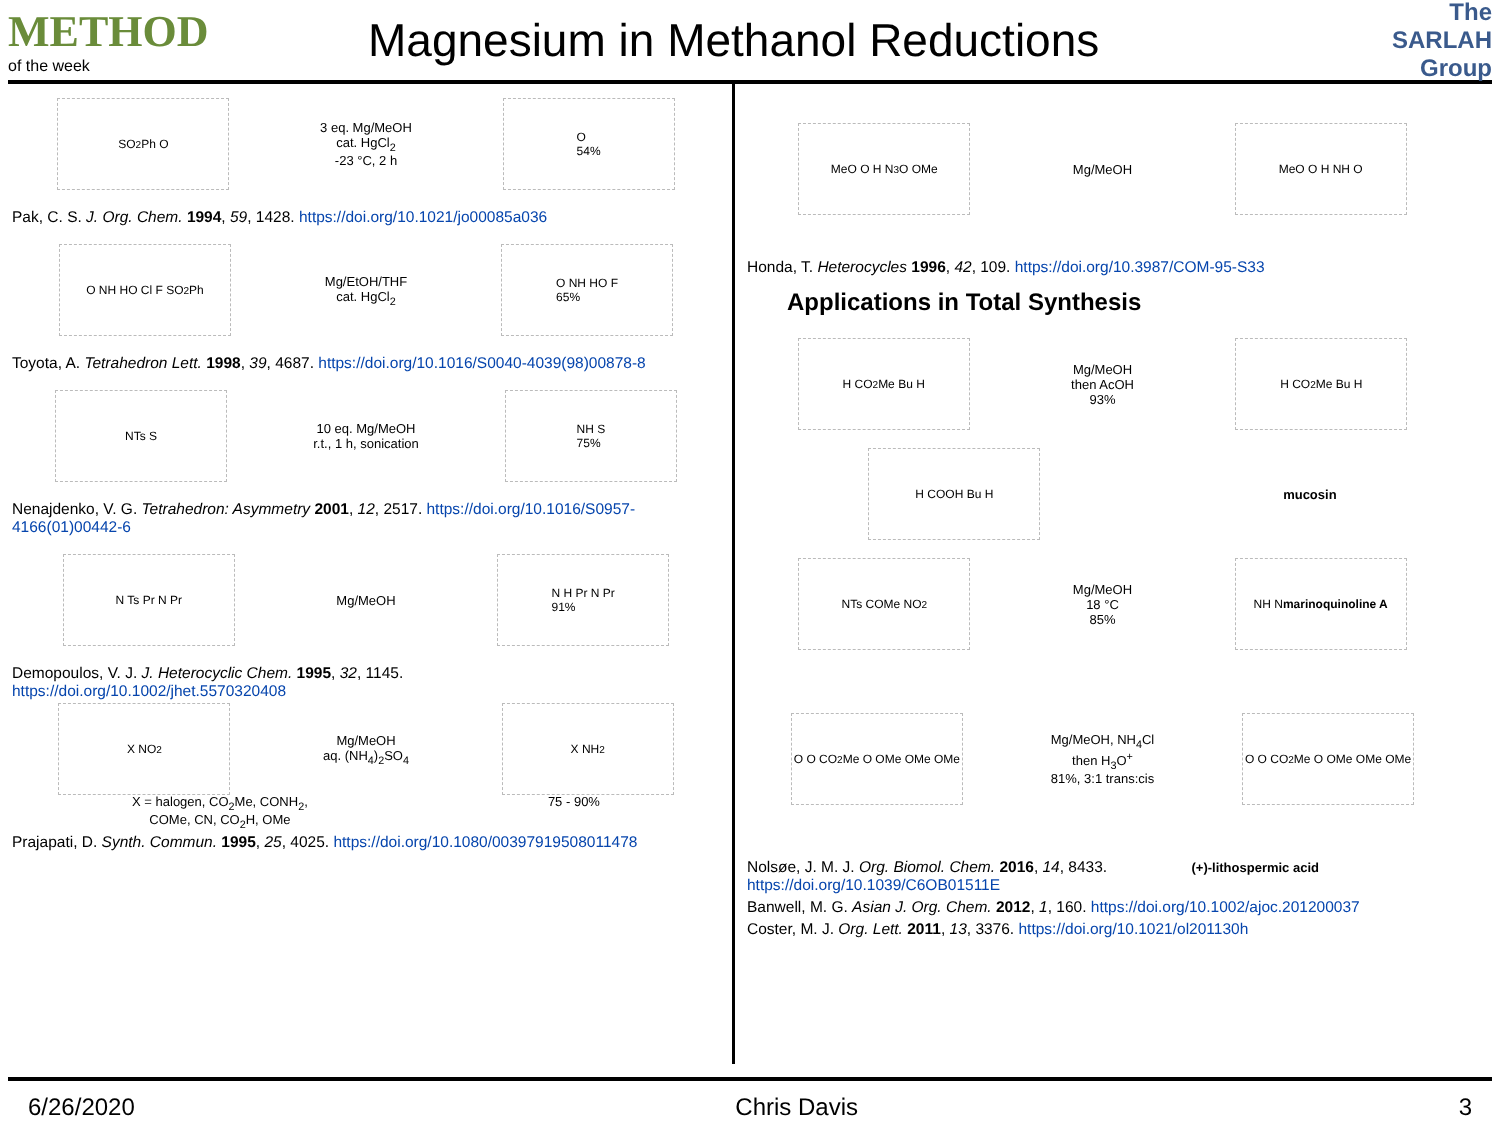METHOD
of the week
Magnesium in Methanol Reductions
The SARLAH Group
SO<sub>2</sub>Ph O
3 eq. Mg/MeOH
cat. HgCl<sub>2</sub>
-23 °C, 2 h
O
54%
Pak, C. S. J. Org. Chem. 1994, 59, 1428. https://doi.org/10.1021/jo00085a036
O NH HO Cl F SO<sub>2</sub>Ph
Mg/EtOH/THF
cat. HgCl<sub>2</sub>
O NH HO F
65%
Toyota, A. Tetrahedron Lett. 1998, 39, 4687. https://doi.org/10.1016/S0040-4039(98)00878-8
NTs S
10 eq. Mg/MeOH
r.t., 1 h, sonication
NH S
75%
Nenajdenko, V. G. Tetrahedron: Asymmetry 2001, 12, 2517. https://doi.org/10.1016/S0957-4166(01)00442-6
N Ts Pr N Pr
Mg/MeOH
N H Pr N Pr
91%
Demopoulos, V. J. J. Heterocyclic Chem. 1995, 32, 1145.
https://doi.org/10.1002/jhet.5570320408
X NO<sub>2</sub>
Mg/MeOH
aq. (NH<sub>4</sub>)<sub>2</sub>SO<sub>4</sub>
X NH<sub>2</sub>
X = halogen, CO<sub>2</sub>Me, CONH<sub>2</sub>,
COMe, CN, CO<sub>2</sub>H, OMe 75 - 90%
Prajapati, D. Synth. Commun. 1995, 25, 4025. https://doi.org/10.1080/00397919508011478
MeO O H N<sub>3</sub> O OMe
Mg/MeOH
MeO O H NH O
Honda, T. Heterocycles 1996, 42, 109. https://doi.org/10.3987/COM-95-S33
Applications in Total Synthesis
H CO<sub>2</sub>Me Bu H
Mg/MeOH
then AcOH
93%
H CO<sub>2</sub>Me Bu H
H COOH Bu H
mucosin
NTs COMe NO<sub>2</sub>
Mg/MeOH
18 °C
85%
NH N
marinoquinoline A
O O CO<sub>2</sub>Me O OMe OMe OMe
Mg/MeOH, NH<sub>4</sub>Cl
then H<sub>3</sub>O<sup>+</sup>
81%, 3:1 trans:cis
O O CO<sub>2</sub>Me O OMe OMe OMe
Nolsøe, J. M. J. Org. Biomol. Chem. 2016, 14, 8433. (+)-lithospermic acid
https://doi.org/10.1039/C6OB01511E
Banwell, M. G. Asian J. Org. Chem. 2012, 1, 160. https://doi.org/10.1002/ajoc.201200037
Coster, M. J. Org. Lett. 2011, 13, 3376. https://doi.org/10.1021/ol201130h
6/26/2020 Chris Davis 3